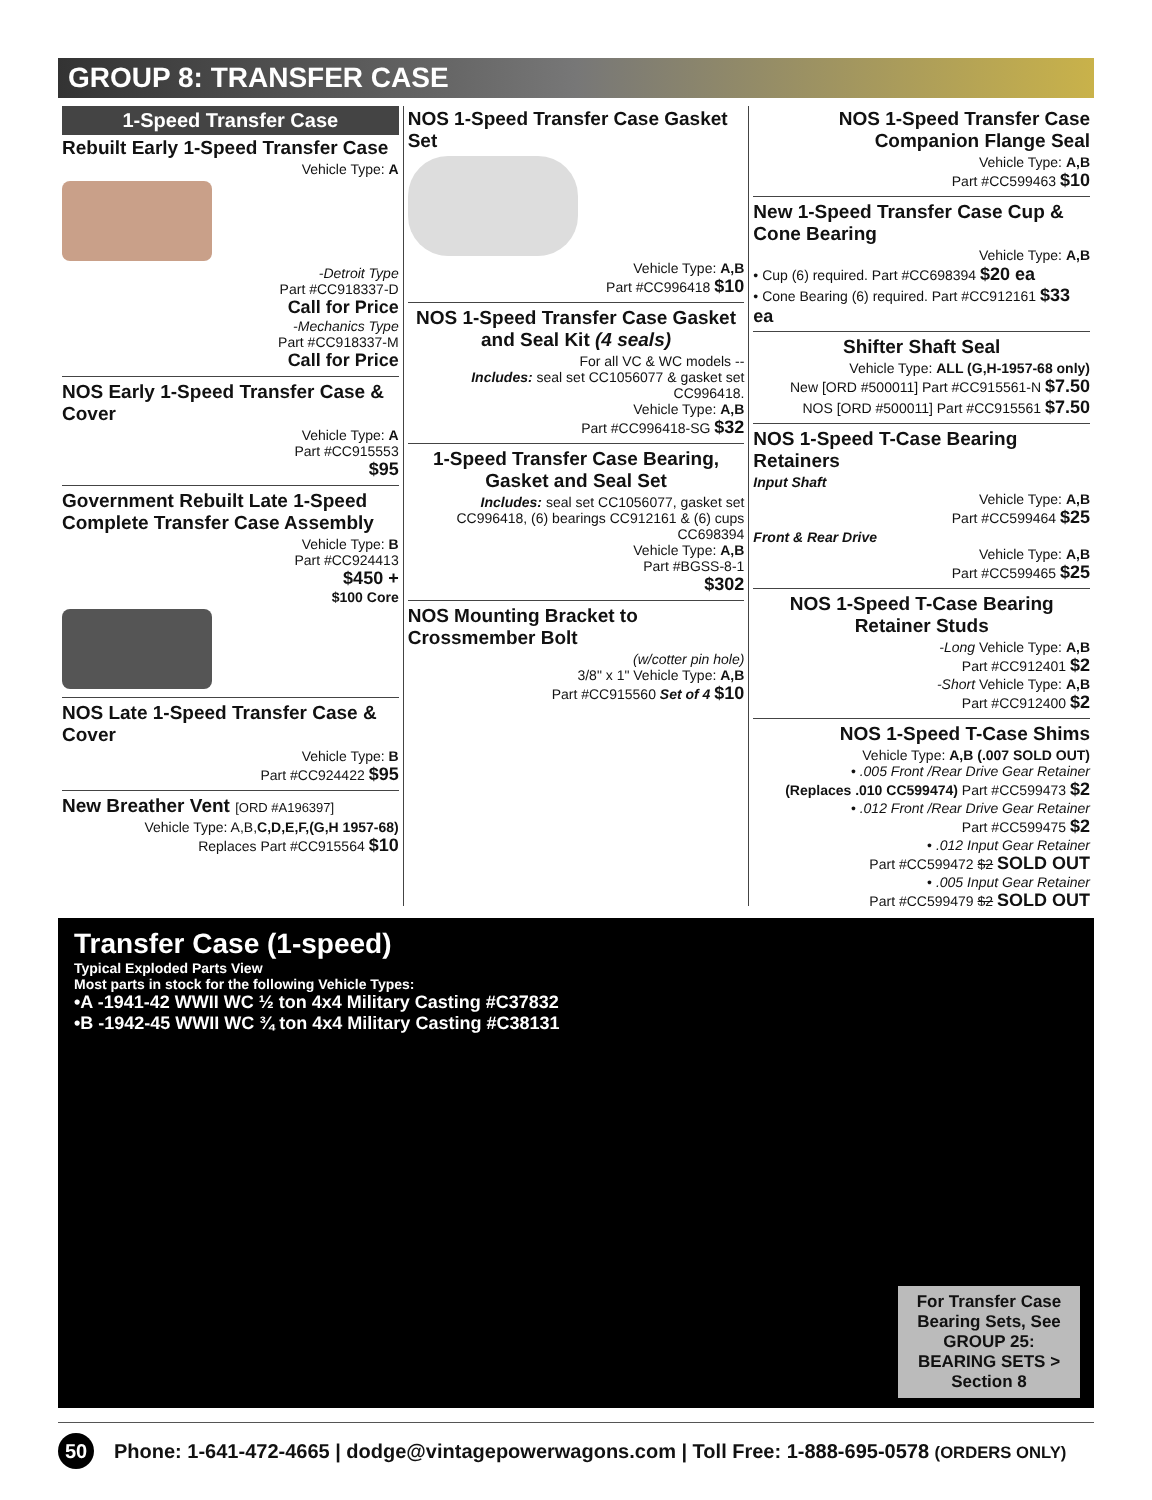GROUP 8: TRANSFER CASE
1-Speed Transfer Case
Rebuilt Early 1-Speed Transfer Case
Vehicle Type: A
-Detroit Type
Part #CC918337-D
Call for Price
-Mechanics Type
Part #CC918337-M
Call for Price
NOS Early 1-Speed Transfer Case & Cover
Vehicle Type: A
Part #CC915553
$95
Government Rebuilt Late 1-Speed Complete Transfer Case Assembly
Vehicle Type: B
Part #CC924413
$450 +
$100 Core
NOS Late 1-Speed Transfer Case & Cover
Vehicle Type: B
Part #CC924422 $95
New Breather Vent [ORD #A196397]
Vehicle Type: A,B,C,D,E,F,(G,H 1957-68)
Replaces Part #CC915564 $10
NOS 1-Speed Transfer Case Gasket Set
Vehicle Type: A,B
Part #CC996418 $10
NOS 1-Speed Transfer Case Gasket and Seal Kit (4 seals)
For all VC & WC models --
Includes: seal set CC1056077 & gasket set CC996418.
Vehicle Type: A,B
Part #CC996418-SG $32
1-Speed Transfer Case Bearing, Gasket and Seal Set
Includes: seal set CC1056077, gasket set CC996418, (6) bearings CC912161 & (6) cups CC698394
Vehicle Type: A,B
Part #BGSS-8-1
$302
NOS Mounting Bracket to Crossmember Bolt
(w/cotter pin hole)
3/8" x 1" Vehicle Type: A,B
Part #CC915560 Set of 4 $10
NOS 1-Speed Transfer Case Companion Flange Seal
Vehicle Type: A,B
Part #CC599463 $10
New 1-Speed Transfer Case Cup & Cone Bearing
Vehicle Type: A,B
• Cup (6) required. Part #CC698394 $20 ea
• Cone Bearing (6) required. Part #CC912161 $33 ea
Shifter Shaft Seal
Vehicle Type: ALL (G,H-1957-68 only)
New [ORD #500011] Part #CC915561-N $7.50
NOS [ORD #500011] Part #CC915561 $7.50
NOS 1-Speed T-Case Bearing Retainers
Input Shaft
Vehicle Type: A,B
Part #CC599464 $25
Front & Rear Drive
Vehicle Type: A,B
Part #CC599465 $25
NOS 1-Speed T-Case Bearing Retainer Studs
-Long Vehicle Type: A,B
Part #CC912401 $2
-Short Vehicle Type: A,B
Part #CC912400 $2
NOS 1-Speed T-Case Shims
Vehicle Type: A,B (.007 SOLD OUT)
• .005 Front /Rear Drive Gear Retainer
(Replaces .010 CC599474) Part #CC599473 $2
• .012 Front /Rear Drive Gear Retainer
Part #CC599475 $2
• .012 Input Gear Retainer
Part #CC599472 $2 SOLD OUT
• .005 Input Gear Retainer
Part #CC599479 $2 SOLD OUT
Transfer Case (1-speed)
Typical Exploded Parts View
Most parts in stock for the following Vehicle Types:
•A -1941-42 WWII WC ½ ton 4x4 Military Casting #C37832
•B -1942-45 WWII WC ¾ ton 4x4 Military Casting #C38131
For Transfer Case Bearing Sets, See GROUP 25: BEARING SETS > Section 8
50 Phone: 1-641-472-4665 | dodge@vintagepowerwagons.com | Toll Free: 1-888-695-0578 (ORDERS ONLY)